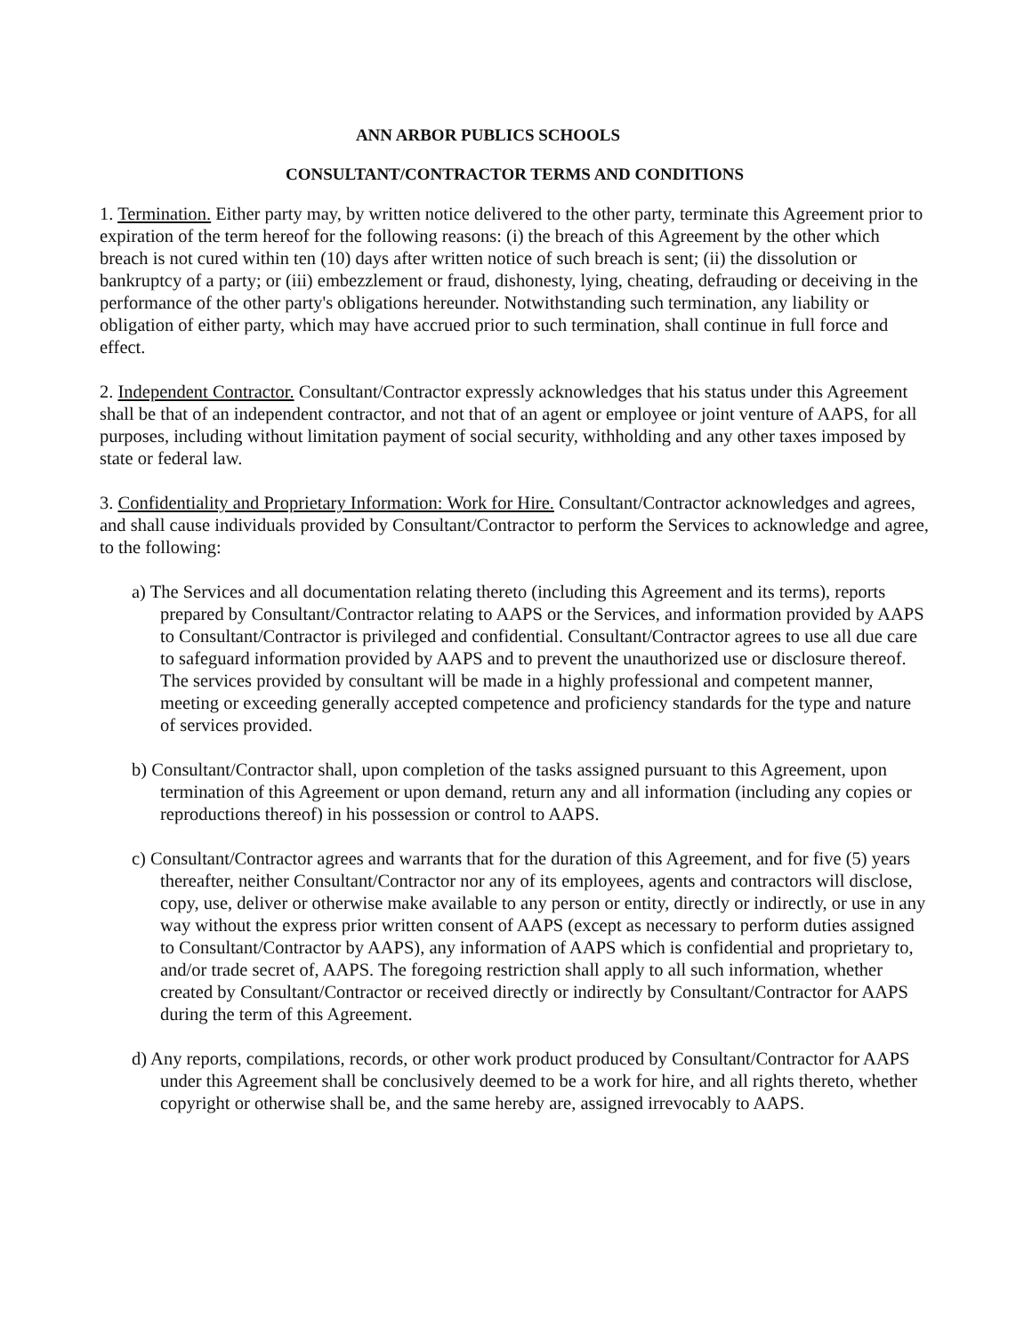ANN ARBOR PUBLICS SCHOOLS
CONSULTANT/CONTRACTOR TERMS AND CONDITIONS
1. Termination. Either party may, by written notice delivered to the other party, terminate this Agreement prior to expiration of the term hereof for the following reasons: (i) the breach of this Agreement by the other which breach is not cured within ten (10) days after written notice of such breach is sent; (ii) the dissolution or bankruptcy of a party; or (iii) embezzlement or fraud, dishonesty, lying, cheating, defrauding or deceiving in the performance of the other party's obligations hereunder. Notwithstanding such termination, any liability or obligation of either party, which may have accrued prior to such termination, shall continue in full force and effect.
2. Independent Contractor. Consultant/Contractor expressly acknowledges that his status under this Agreement shall be that of an independent contractor, and not that of an agent or employee or joint venture of AAPS, for all purposes, including without limitation payment of social security, withholding and any other taxes imposed by state or federal law.
3. Confidentiality and Proprietary Information: Work for Hire. Consultant/Contractor acknowledges and agrees, and shall cause individuals provided by Consultant/Contractor to perform the Services to acknowledge and agree, to the following:
a) The Services and all documentation relating thereto (including this Agreement and its terms), reports prepared by Consultant/Contractor relating to AAPS or the Services, and information provided by AAPS to Consultant/Contractor is privileged and confidential. Consultant/Contractor agrees to use all due care to safeguard information provided by AAPS and to prevent the unauthorized use or disclosure thereof. The services provided by consultant will be made in a highly professional and competent manner, meeting or exceeding generally accepted competence and proficiency standards for the type and nature of services provided.
b) Consultant/Contractor shall, upon completion of the tasks assigned pursuant to this Agreement, upon termination of this Agreement or upon demand, return any and all information (including any copies or reproductions thereof) in his possession or control to AAPS.
c) Consultant/Contractor agrees and warrants that for the duration of this Agreement, and for five (5) years thereafter, neither Consultant/Contractor nor any of its employees, agents and contractors will disclose, copy, use, deliver or otherwise make available to any person or entity, directly or indirectly, or use in any way without the express prior written consent of AAPS (except as necessary to perform duties assigned to Consultant/Contractor by AAPS), any information of AAPS which is confidential and proprietary to, and/or trade secret of, AAPS. The foregoing restriction shall apply to all such information, whether created by Consultant/Contractor or received directly or indirectly by Consultant/Contractor for AAPS during the term of this Agreement.
d) Any reports, compilations, records, or other work product produced by Consultant/Contractor for AAPS under this Agreement shall be conclusively deemed to be a work for hire, and all rights thereto, whether copyright or otherwise shall be, and the same hereby are, assigned irrevocably to AAPS.